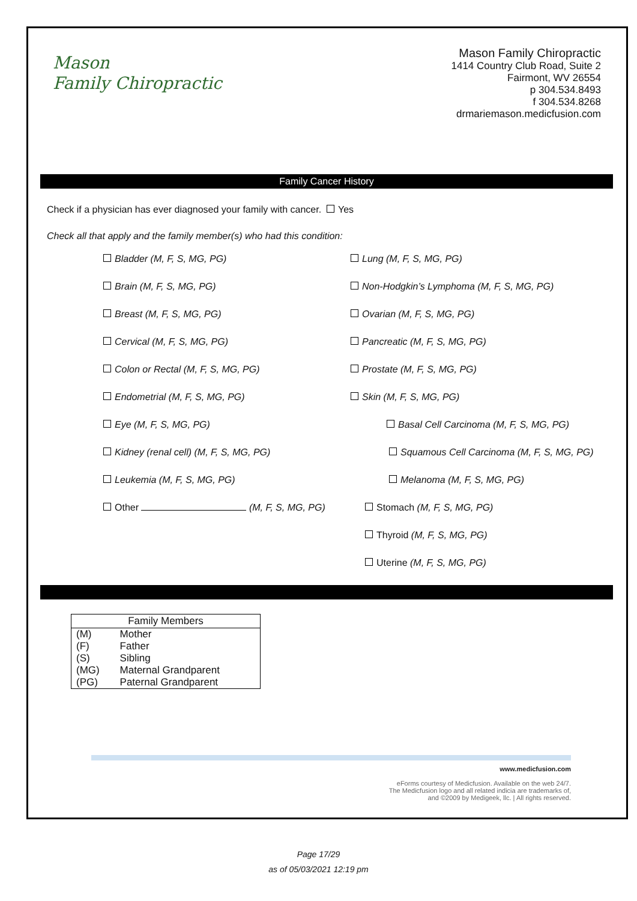Mason
Family Chiropractic
Mason Family Chiropractic
1414 Country Club Road, Suite 2
Fairmont, WV 26554
p 304.534.8493
f 304.534.8268
drmariemason.medicfusion.com
Family Cancer History
Check if a physician has ever diagnosed your family with cancer. Yes
Check all that apply and the family member(s) who had this condition:
Bladder (M, F, S, MG, PG)
Lung (M, F, S, MG, PG)
Brain (M, F, S, MG, PG)
Non-Hodgkin’s Lymphoma (M, F, S, MG, PG)
Breast (M, F, S, MG, PG)
Ovarian (M, F, S, MG, PG)
Cervical (M, F, S, MG, PG)
Pancreatic (M, F, S, MG, PG)
Colon or Rectal (M, F, S, MG, PG)
Prostate (M, F, S, MG, PG)
Endometrial (M, F, S, MG, PG)
Skin (M, F, S, MG, PG)
Eye (M, F, S, MG, PG)
Basal Cell Carcinoma (M, F, S, MG, PG)
Kidney (renal cell) (M, F, S, MG, PG)
Squamous Cell Carcinoma (M, F, S, MG, PG)
Leukemia (M, F, S, MG, PG)
Melanoma (M, F, S, MG, PG)
Other (M, F, S, MG, PG)
Stomach (M, F, S, MG, PG)
Thyroid (M, F, S, MG, PG)
Uterine (M, F, S, MG, PG)
| Family Members | |
| --- | --- |
| (M) | Mother |
| (F) | Father |
| (S) | Sibling |
| (MG) | Maternal Grandparent |
| (PG) | Paternal Grandparent |
www.medicfusion.com
eForms courtesy of Medicfusion. Available on the web 24/7.
The Medicfusion logo and all related indicia are trademarks of,
and ©2009 by Medigeek, llc. | All rights reserved.
Page 17/29
as of 05/03/2021 12:19 pm